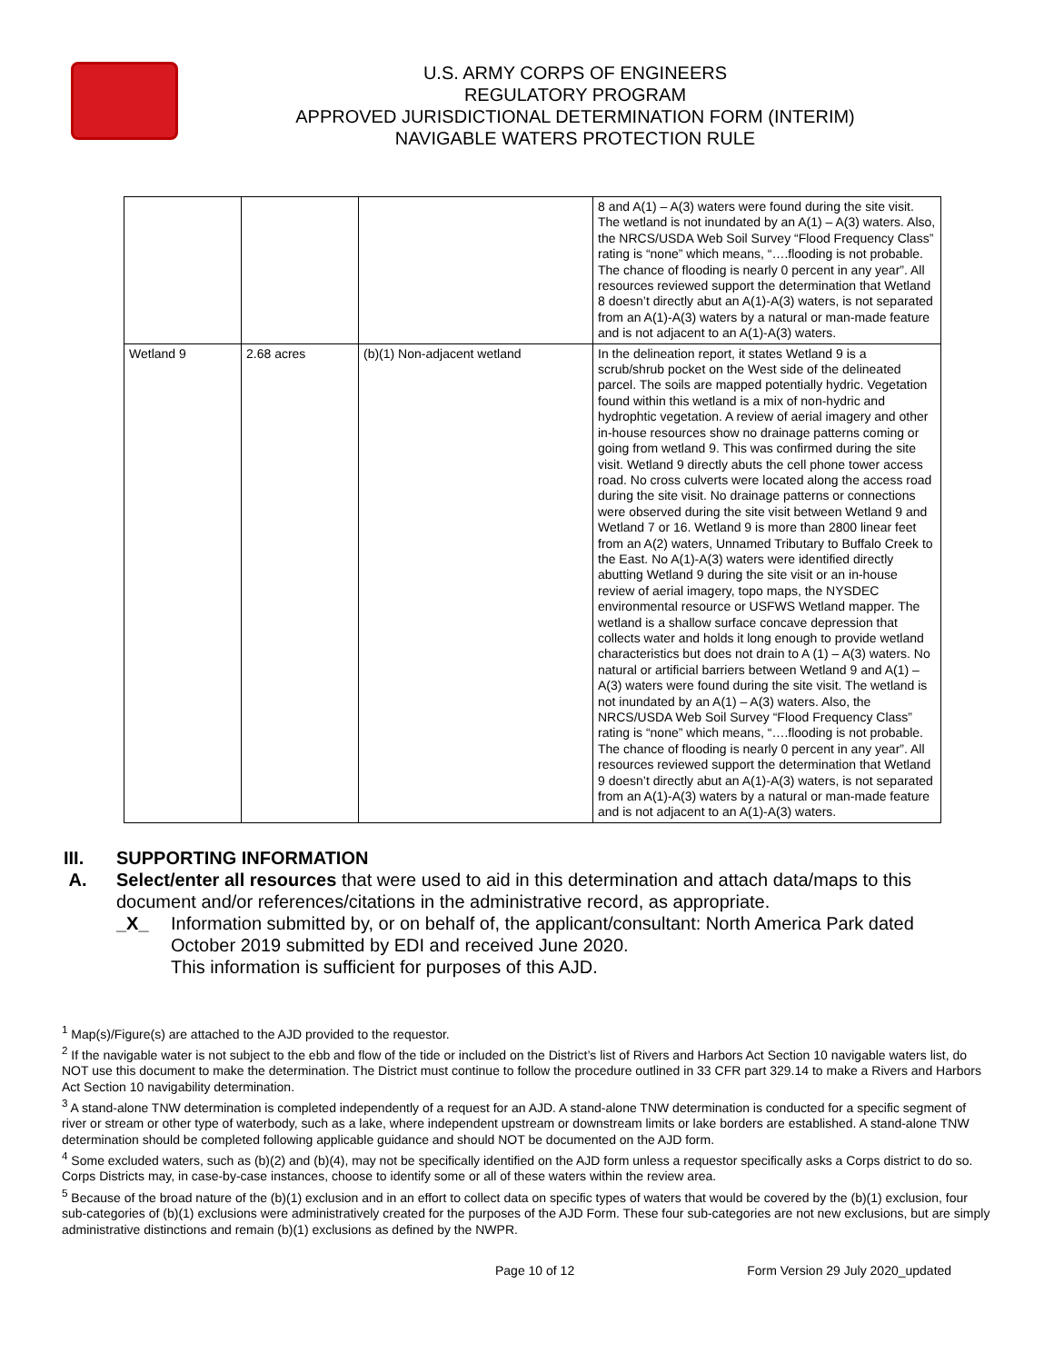U.S. ARMY CORPS OF ENGINEERS
REGULATORY PROGRAM
APPROVED JURISDICTIONAL DETERMINATION FORM (INTERIM)
NAVIGABLE WATERS PROTECTION RULE
| | | | 8 and A(1) – A(3) waters were found during the site visit. The wetland is not inundated by an A(1) – A(3) waters. Also, the NRCS/USDA Web Soil Survey “Flood Frequency Class” rating is “none” which means, “….flooding is not probable. The chance of flooding is nearly 0 percent in any year”. All resources reviewed support the determination that Wetland 8 doesn’t directly abut an A(1)-A(3) waters, is not separated from an A(1)-A(3) waters by a natural or man-made feature and is not adjacent to an A(1)-A(3) waters. |
| Wetland 9 | 2.68 acres | (b)(1) Non-adjacent wetland | In the delineation report, it states Wetland 9 is a scrub/shrub pocket on the West side of the delineated parcel. The soils are mapped potentially hydric. Vegetation found within this wetland is a mix of non-hydric and hydrophtic vegetation. A review of aerial imagery and other in-house resources show no drainage patterns coming or going from wetland 9. This was confirmed during the site visit. Wetland 9 directly abuts the cell phone tower access road. No cross culverts were located along the access road during the site visit. No drainage patterns or connections were observed during the site visit between Wetland 9 and Wetland 7 or 16. Wetland 9 is more than 2800 linear feet from an A(2) waters, Unnamed Tributary to Buffalo Creek to the East. No A(1)-A(3) waters were identified directly abutting Wetland 9 during the site visit or an in-house review of aerial imagery, topo maps, the NYSDEC environmental resource or USFWS Wetland mapper. The wetland is a shallow surface concave depression that collects water and holds it long enough to provide wetland characteristics but does not drain to A (1) – A(3) waters. No natural or artificial barriers between Wetland 9 and A(1) – A(3) waters were found during the site visit. The wetland is not inundated by an A(1) – A(3) waters. Also, the NRCS/USDA Web Soil Survey “Flood Frequency Class” rating is “none” which means, “….flooding is not probable. The chance of flooding is nearly 0 percent in any year”. All resources reviewed support the determination that Wetland 9 doesn’t directly abut an A(1)-A(3) waters, is not separated from an A(1)-A(3) waters by a natural or man-made feature and is not adjacent to an A(1)-A(3) waters. |
III. SUPPORTING INFORMATION
A. Select/enter all resources that were used to aid in this determination and attach data/maps to this document and/or references/citations in the administrative record, as appropriate.
_X_ Information submitted by, or on behalf of, the applicant/consultant: North America Park dated October 2019 submitted by EDI and received June 2020.
This information is sufficient for purposes of this AJD.
<sup>1</sup> Map(s)/Figure(s) are attached to the AJD provided to the requestor.
<sup>2</sup> If the navigable water is not subject to the ebb and flow of the tide or included on the District’s list of Rivers and Harbors Act Section 10 navigable waters list, do NOT use this document to make the determination. The District must continue to follow the procedure outlined in 33 CFR part 329.14 to make a Rivers and Harbors Act Section 10 navigability determination.
<sup>3</sup> A stand-alone TNW determination is completed independently of a request for an AJD. A stand-alone TNW determination is conducted for a specific segment of river or stream or other type of waterbody, such as a lake, where independent upstream or downstream limits or lake borders are established. A stand-alone TNW determination should be completed following applicable guidance and should NOT be documented on the AJD form.
<sup>4</sup> Some excluded waters, such as (b)(2) and (b)(4), may not be specifically identified on the AJD form unless a requestor specifically asks a Corps district to do so. Corps Districts may, in case-by-case instances, choose to identify some or all of these waters within the review area.
<sup>5</sup> Because of the broad nature of the (b)(1) exclusion and in an effort to collect data on specific types of waters that would be covered by the (b)(1) exclusion, four sub-categories of (b)(1) exclusions were administratively created for the purposes of the AJD Form. These four sub-categories are not new exclusions, but are simply administrative distinctions and remain (b)(1) exclusions as defined by the NWPR.
Page 10 of 12 Form Version 29 July 2020_updated